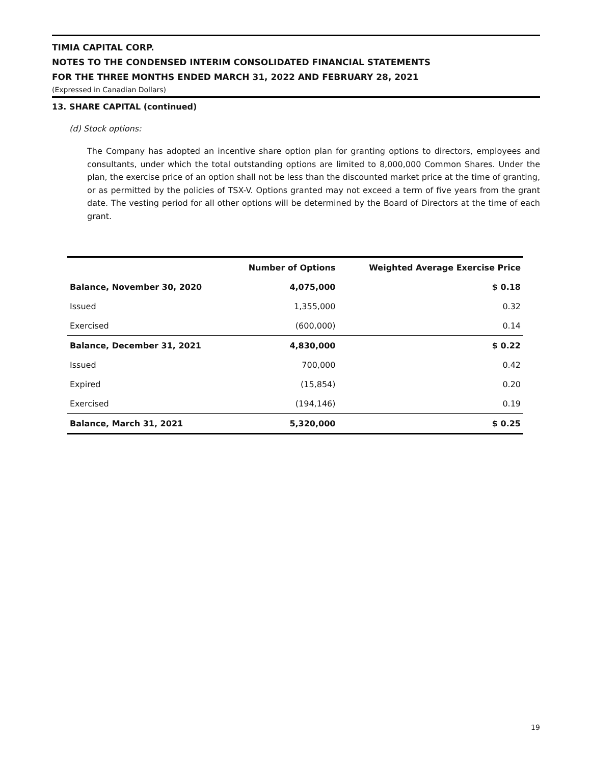TIMIA CAPITAL CORP.
NOTES TO THE CONDENSED INTERIM CONSOLIDATED FINANCIAL STATEMENTS
FOR THE THREE MONTHS ENDED MARCH 31, 2022 AND FEBRUARY 28, 2021
(Expressed in Canadian Dollars)
13. SHARE CAPITAL (continued)
(d) Stock options:
The Company has adopted an incentive share option plan for granting options to directors, employees and consultants, under which the total outstanding options are limited to 8,000,000 Common Shares. Under the plan, the exercise price of an option shall not be less than the discounted market price at the time of granting, or as permitted by the policies of TSX-V. Options granted may not exceed a term of five years from the grant date. The vesting period for all other options will be determined by the Board of Directors at the time of each grant.
| | Number of Options | Weighted Average Exercise Price |
| --- | --- | --- |
| Balance, November 30, 2020 | 4,075,000 | $ 0.18 |
| Issued | 1,355,000 | 0.32 |
| Exercised | (600,000) | 0.14 |
| Balance, December 31, 2021 | 4,830,000 | $ 0.22 |
| Issued | 700,000 | 0.42 |
| Expired | (15,854) | 0.20 |
| Exercised | (194,146) | 0.19 |
| Balance, March 31, 2021 | 5,320,000 | $ 0.25 |
19